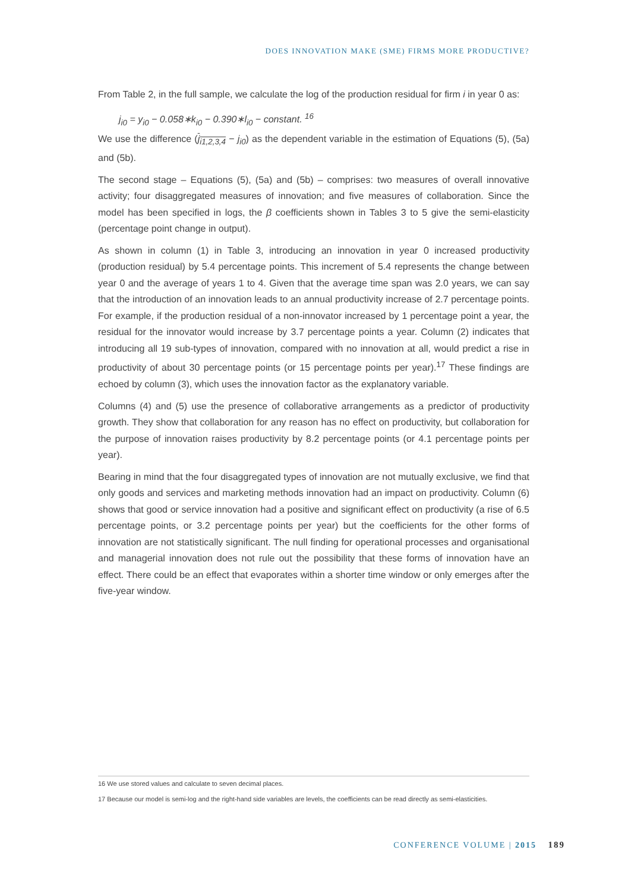DOES INNOVATION MAKE (SME) FIRMS MORE PRODUCTIVE?
From Table 2, in the full sample, we calculate the log of the production residual for firm i in year 0 as:
j<sub>i0</sub> = y<sub>i0</sub> − 0.058∗k<sub>i0</sub> − 0.390∗l<sub>i0</sub> − constant. <sup>16</sup>
We use the difference (j<sub>i1,2,3,4</sub> − j<sub>i0</sub>) as the dependent variable in the estimation of Equations (5), (5a) and (5b).
The second stage – Equations (5), (5a) and (5b) – comprises: two measures of overall innovative activity; four disaggregated measures of innovation; and five measures of collaboration. Since the model has been specified in logs, the β coefficients shown in Tables 3 to 5 give the semi-elasticity (percentage point change in output).
As shown in column (1) in Table 3, introducing an innovation in year 0 increased productivity (production residual) by 5.4 percentage points. This increment of 5.4 represents the change between year 0 and the average of years 1 to 4. Given that the average time span was 2.0 years, we can say that the introduction of an innovation leads to an annual productivity increase of 2.7 percentage points. For example, if the production residual of a non-innovator increased by 1 percentage point a year, the residual for the innovator would increase by 3.7 percentage points a year. Column (2) indicates that introducing all 19 sub-types of innovation, compared with no innovation at all, would predict a rise in productivity of about 30 percentage points (or 15 percentage points per year).<sup>17</sup> These findings are echoed by column (3), which uses the innovation factor as the explanatory variable.
Columns (4) and (5) use the presence of collaborative arrangements as a predictor of productivity growth. They show that collaboration for any reason has no effect on productivity, but collaboration for the purpose of innovation raises productivity by 8.2 percentage points (or 4.1 percentage points per year).
Bearing in mind that the four disaggregated types of innovation are not mutually exclusive, we find that only goods and services and marketing methods innovation had an impact on productivity. Column (6) shows that good or service innovation had a positive and significant effect on productivity (a rise of 6.5 percentage points, or 3.2 percentage points per year) but the coefficients for the other forms of innovation are not statistically significant. The null finding for operational processes and organisational and managerial innovation does not rule out the possibility that these forms of innovation have an effect. There could be an effect that evaporates within a shorter time window or only emerges after the five-year window.
16 We use stored values and calculate to seven decimal places.
17 Because our model is semi-log and the right-hand side variables are levels, the coefficients can be read directly as semi-elasticities.
CONFERENCE VOLUME | 2015 189